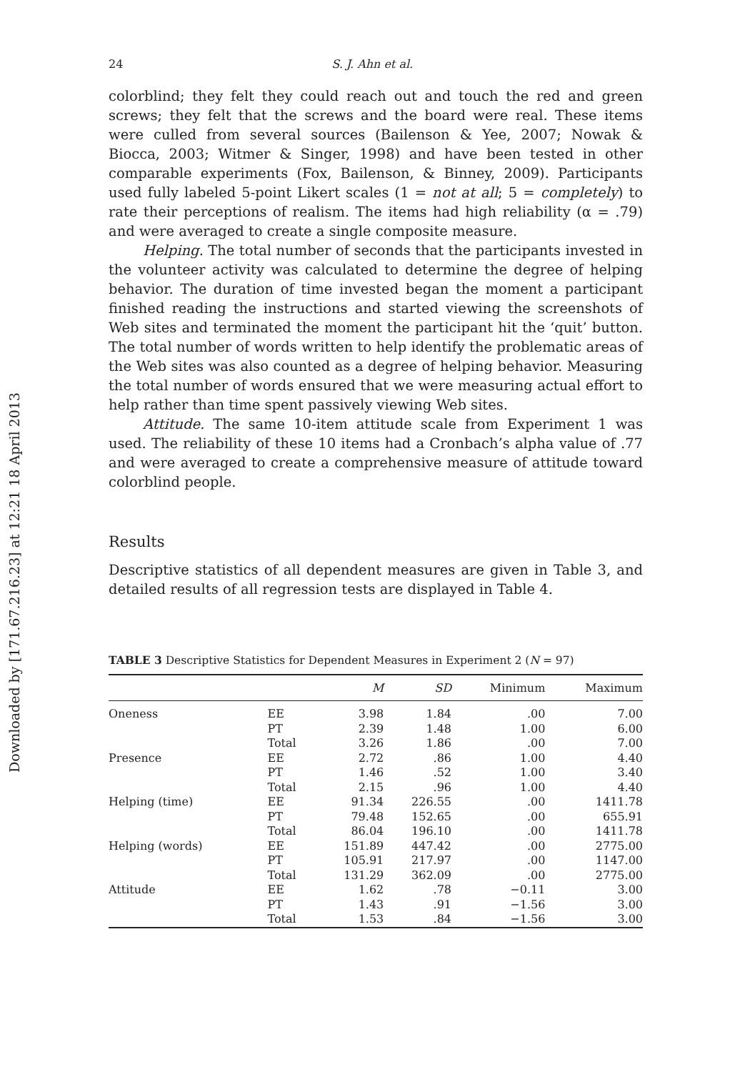Downloaded by [171.67.216.23] at 12:21 18 April 2013
24 S. J. Ahn et al.
colorblind; they felt they could reach out and touch the red and green screws; they felt that the screws and the board were real. These items were culled from several sources (Bailenson & Yee, 2007; Nowak & Biocca, 2003; Witmer & Singer, 1998) and have been tested in other comparable experiments (Fox, Bailenson, & Binney, 2009). Participants used fully labeled 5-point Likert scales (1 = not at all; 5 = completely) to rate their perceptions of realism. The items had high reliability (α = .79) and were averaged to create a single composite measure.
Helping. The total number of seconds that the participants invested in the volunteer activity was calculated to determine the degree of helping behavior. The duration of time invested began the moment a participant finished reading the instructions and started viewing the screenshots of Web sites and terminated the moment the participant hit the ‘quit’ button. The total number of words written to help identify the problematic areas of the Web sites was also counted as a degree of helping behavior. Measuring the total number of words ensured that we were measuring actual effort to help rather than time spent passively viewing Web sites.
Attitude. The same 10-item attitude scale from Experiment 1 was used. The reliability of these 10 items had a Cronbach’s alpha value of .77 and were averaged to create a comprehensive measure of attitude toward colorblind people.
Results
Descriptive statistics of all dependent measures are given in Table 3, and detailed results of all regression tests are displayed in Table 4.
TABLE 3 Descriptive Statistics for Dependent Measures in Experiment 2 (N = 97)
| | | M | SD | Minimum | Maximum |
| --- | --- | --- | --- | --- | --- |
| Oneness | EE | 3.98 | 1.84 | .00 | 7.00 |
| | PT | 2.39 | 1.48 | 1.00 | 6.00 |
| | Total | 3.26 | 1.86 | .00 | 7.00 |
| Presence | EE | 2.72 | .86 | 1.00 | 4.40 |
| | PT | 1.46 | .52 | 1.00 | 3.40 |
| | Total | 2.15 | .96 | 1.00 | 4.40 |
| Helping (time) | EE | 91.34 | 226.55 | .00 | 1411.78 |
| | PT | 79.48 | 152.65 | .00 | 655.91 |
| | Total | 86.04 | 196.10 | .00 | 1411.78 |
| Helping (words) | EE | 151.89 | 447.42 | .00 | 2775.00 |
| | PT | 105.91 | 217.97 | .00 | 1147.00 |
| | Total | 131.29 | 362.09 | .00 | 2775.00 |
| Attitude | EE | 1.62 | .78 | −0.11 | 3.00 |
| | PT | 1.43 | .91 | −1.56 | 3.00 |
| | Total | 1.53 | .84 | −1.56 | 3.00 |